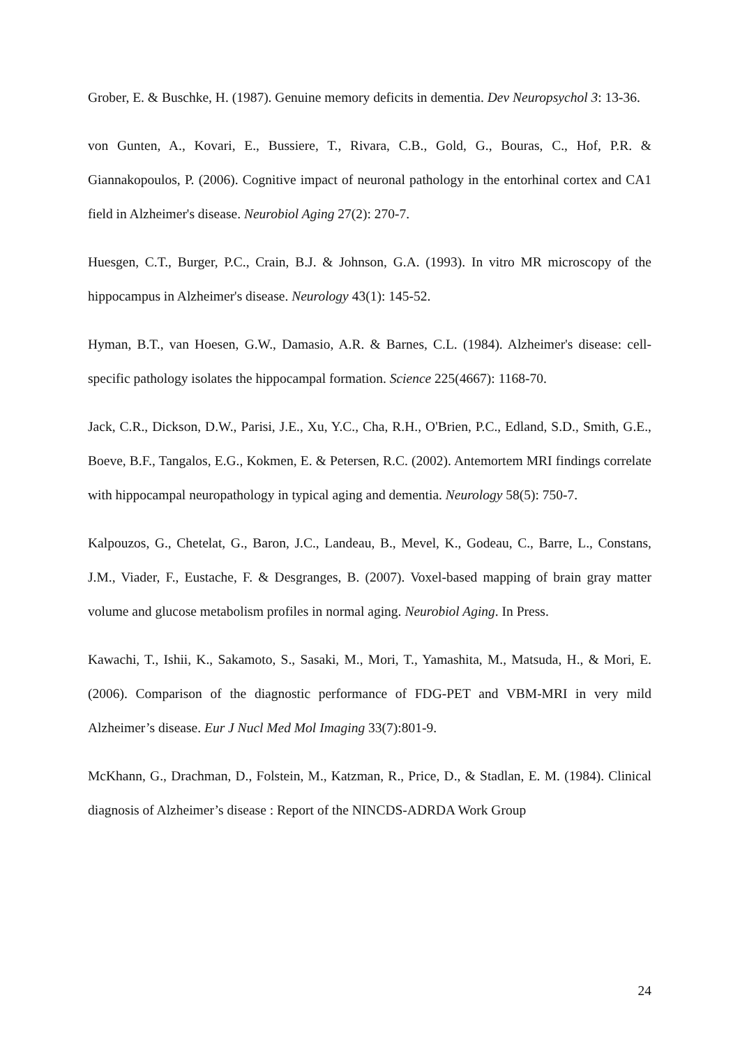Grober, E. & Buschke, H. (1987). Genuine memory deficits in dementia. Dev Neuropsychol 3: 13-36.
von Gunten, A., Kovari, E., Bussiere, T., Rivara, C.B., Gold, G., Bouras, C., Hof, P.R. & Giannakopoulos, P. (2006). Cognitive impact of neuronal pathology in the entorhinal cortex and CA1 field in Alzheimer's disease. Neurobiol Aging 27(2): 270-7.
Huesgen, C.T., Burger, P.C., Crain, B.J. & Johnson, G.A. (1993). In vitro MR microscopy of the hippocampus in Alzheimer's disease. Neurology 43(1): 145-52.
Hyman, B.T., van Hoesen, G.W., Damasio, A.R. & Barnes, C.L. (1984). Alzheimer's disease: cell-specific pathology isolates the hippocampal formation. Science 225(4667): 1168-70.
Jack, C.R., Dickson, D.W., Parisi, J.E., Xu, Y.C., Cha, R.H., O'Brien, P.C., Edland, S.D., Smith, G.E., Boeve, B.F., Tangalos, E.G., Kokmen, E. & Petersen, R.C. (2002). Antemortem MRI findings correlate with hippocampal neuropathology in typical aging and dementia. Neurology 58(5): 750-7.
Kalpouzos, G., Chetelat, G., Baron, J.C., Landeau, B., Mevel, K., Godeau, C., Barre, L., Constans, J.M., Viader, F., Eustache, F. & Desgranges, B. (2007). Voxel-based mapping of brain gray matter volume and glucose metabolism profiles in normal aging. Neurobiol Aging. In Press.
Kawachi, T., Ishii, K., Sakamoto, S., Sasaki, M., Mori, T., Yamashita, M., Matsuda, H., & Mori, E. (2006). Comparison of the diagnostic performance of FDG-PET and VBM-MRI in very mild Alzheimer’s disease. Eur J Nucl Med Mol Imaging 33(7):801-9.
McKhann, G., Drachman, D., Folstein, M., Katzman, R., Price, D., & Stadlan, E. M. (1984). Clinical diagnosis of Alzheimer’s disease : Report of the NINCDS-ADRDA Work Group
24